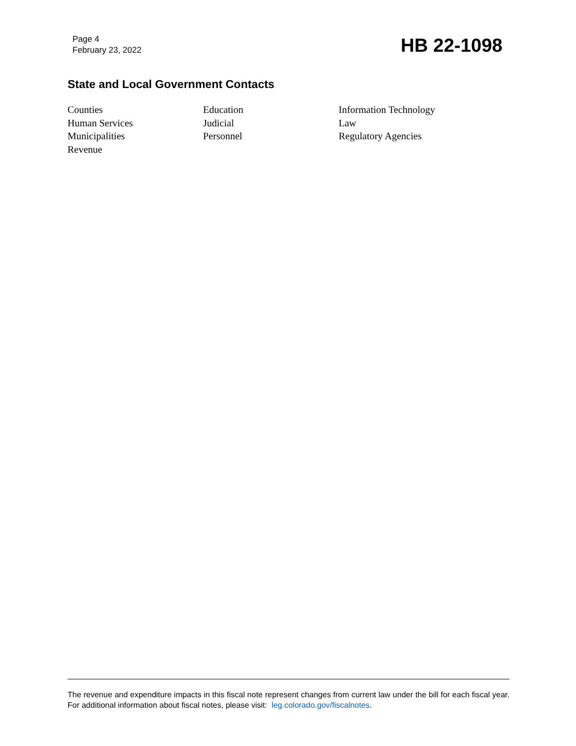Page 4
February 23, 2022
HB 22-1098
State and Local Government Contacts
Counties
Education
Information Technology
Human Services
Judicial
Law
Municipalities
Personnel
Regulatory Agencies
Revenue
The revenue and expenditure impacts in this fiscal note represent changes from current law under the bill for each fiscal year. For additional information about fiscal notes, please visit: leg.colorado.gov/fiscalnotes.